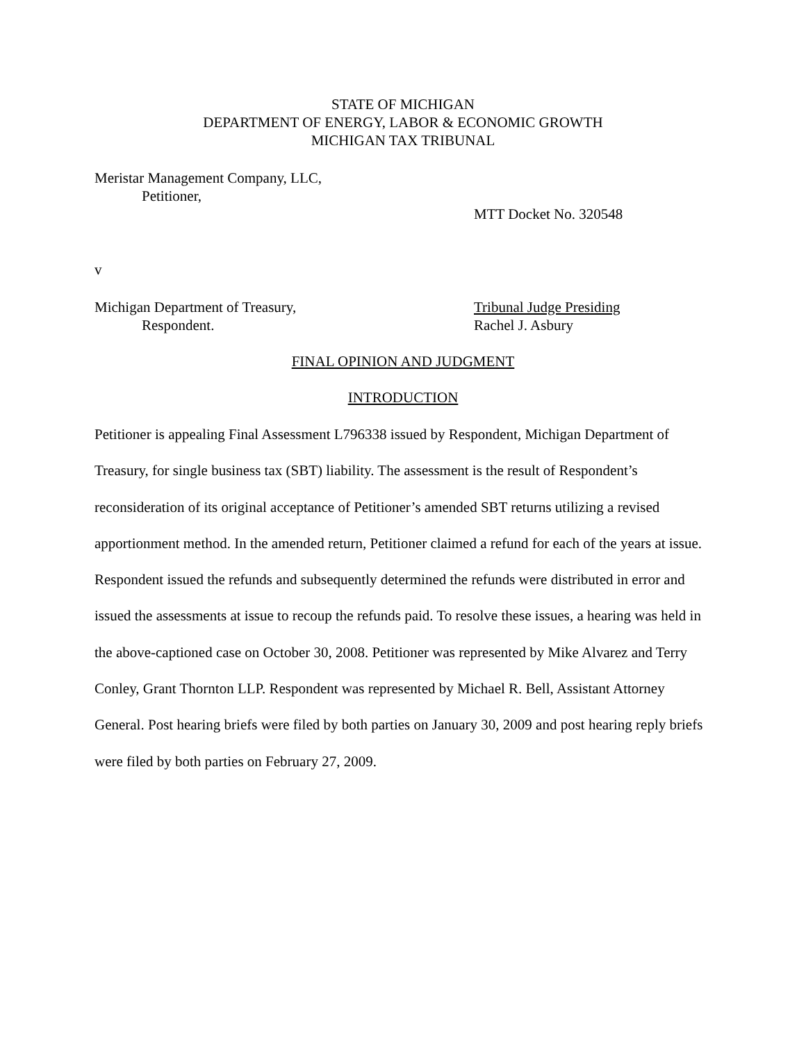STATE OF MICHIGAN
DEPARTMENT OF ENERGY, LABOR & ECONOMIC GROWTH
MICHIGAN TAX TRIBUNAL
Meristar Management Company, LLC,
Petitioner,
MTT Docket No. 320548
v
Michigan Department of Treasury,
Respondent.
Tribunal Judge Presiding
Rachel J. Asbury
FINAL OPINION AND JUDGMENT
INTRODUCTION
Petitioner is appealing Final Assessment L796338 issued by Respondent, Michigan Department of Treasury, for single business tax (SBT) liability. The assessment is the result of Respondent’s reconsideration of its original acceptance of Petitioner’s amended SBT returns utilizing a revised apportionment method. In the amended return, Petitioner claimed a refund for each of the years at issue. Respondent issued the refunds and subsequently determined the refunds were distributed in error and issued the assessments at issue to recoup the refunds paid. To resolve these issues, a hearing was held in the above-captioned case on October 30, 2008. Petitioner was represented by Mike Alvarez and Terry Conley, Grant Thornton LLP. Respondent was represented by Michael R. Bell, Assistant Attorney General. Post hearing briefs were filed by both parties on January 30, 2009 and post hearing reply briefs were filed by both parties on February 27, 2009.